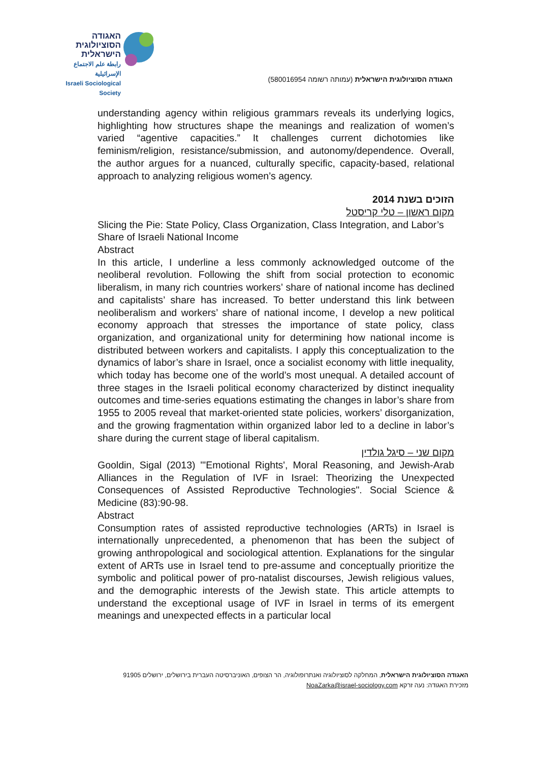האגודה
הסוציולוגית
הישראלית
رابطة علم الاجتماع الإسرائيلية
Israeli Sociological Society
האגודה הסוציולוגית הישראלית (עמותה רשומה 580016954)
understanding agency within religious grammars reveals its underlying logics, highlighting how structures shape the meanings and realization of women’s varied “agentive capacities.” It challenges current dichotomies like feminism/religion, resistance/submission, and autonomy/dependence. Overall, the author argues for a nuanced, culturally specific, capacity-based, relational approach to analyzing religious women’s agency.
הזוכים בשנת 2014
מקום ראשון – טלי קריסטל
Slicing the Pie: State Policy, Class Organization, Class Integration, and Labor’s Share of Israeli National Income
Abstract
In this article, I underline a less commonly acknowledged outcome of the neoliberal revolution. Following the shift from social protection to economic liberalism, in many rich countries workers’ share of national income has declined and capitalists’ share has increased. To better understand this link between neoliberalism and workers’ share of national income, I develop a new political economy approach that stresses the importance of state policy, class organization, and organizational unity for determining how national income is distributed between workers and capitalists. I apply this conceptualization to the dynamics of labor’s share in Israel, once a socialist economy with little inequality, which today has become one of the world’s most unequal. A detailed account of three stages in the Israeli political economy characterized by distinct inequality outcomes and time-series equations estimating the changes in labor’s share from 1955 to 2005 reveal that market-oriented state policies, workers’ disorganization, and the growing fragmentation within organized labor led to a decline in labor’s share during the current stage of liberal capitalism.
מקום שני – סיגל גולדין
Gooldin, Sigal (2013) "'Emotional Rights', Moral Reasoning, and Jewish-Arab Alliances in the Regulation of IVF in Israel: Theorizing the Unexpected Consequences of Assisted Reproductive Technologies". Social Science & Medicine (83):90-98.
Abstract
Consumption rates of assisted reproductive technologies (ARTs) in Israel is internationally unprecedented, a phenomenon that has been the subject of growing anthropological and sociological attention. Explanations for the singular extent of ARTs use in Israel tend to pre-assume and conceptually prioritize the symbolic and political power of pro-natalist discourses, Jewish religious values, and the demographic interests of the Jewish state. This article attempts to understand the exceptional usage of IVF in Israel in terms of its emergent meanings and unexpected effects in a particular local
האגודה הסוציולוגית הישראלית, המחלקה לסוציולוגיה ואנתרופולוגיה, הר הצופים, האוניברסיטה העברית בירושלים, ירושלים 91905
מזכירת האגודה: נעה זרקא NoaZarka@israel-sociology.com